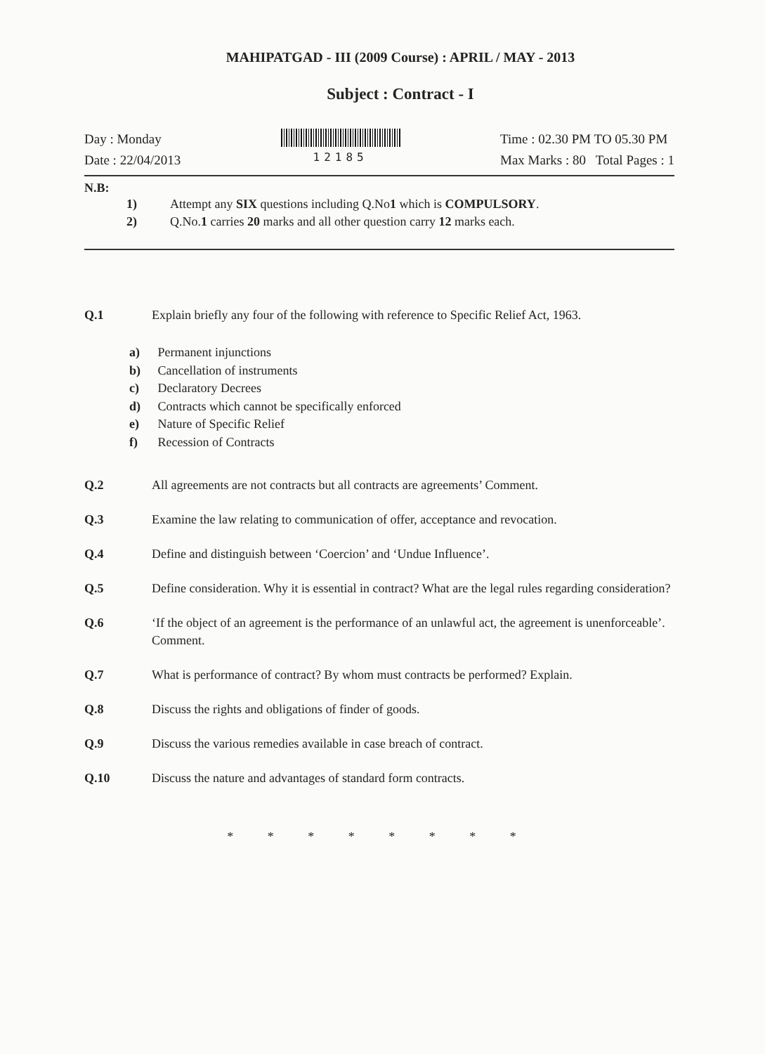MAHIPATGAD - III (2009 Course) : APRIL / MAY - 2013
Subject : Contract - I
Day : Monday
Date : 22/04/2013
12185
Time : 02.30 PM TO 05.30 PM
Max Marks : 80 Total Pages : 1
N.B:
1) Attempt any SIX questions including Q.No1 which is COMPULSORY.
2) Q.No.1 carries 20 marks and all other question carry 12 marks each.
Q.1 Explain briefly any four of the following with reference to Specific Relief Act, 1963.
a) Permanent injunctions
b) Cancellation of instruments
c) Declaratory Decrees
d) Contracts which cannot be specifically enforced
e) Nature of Specific Relief
f) Recession of Contracts
Q.2 All agreements are not contracts but all contracts are agreements’ Comment.
Q.3 Examine the law relating to communication of offer, acceptance and revocation.
Q.4 Define and distinguish between ‘Coercion’ and ‘Undue Influence’.
Q.5 Define consideration. Why it is essential in contract? What are the legal rules regarding consideration?
Q.6 ‘If the object of an agreement is the performance of an unlawful act, the agreement is unenforceable’. Comment.
Q.7 What is performance of contract? By whom must contracts be performed? Explain.
Q.8 Discuss the rights and obligations of finder of goods.
Q.9 Discuss the various remedies available in case breach of contract.
Q.10 Discuss the nature and advantages of standard form contracts.
* * * * * * * *